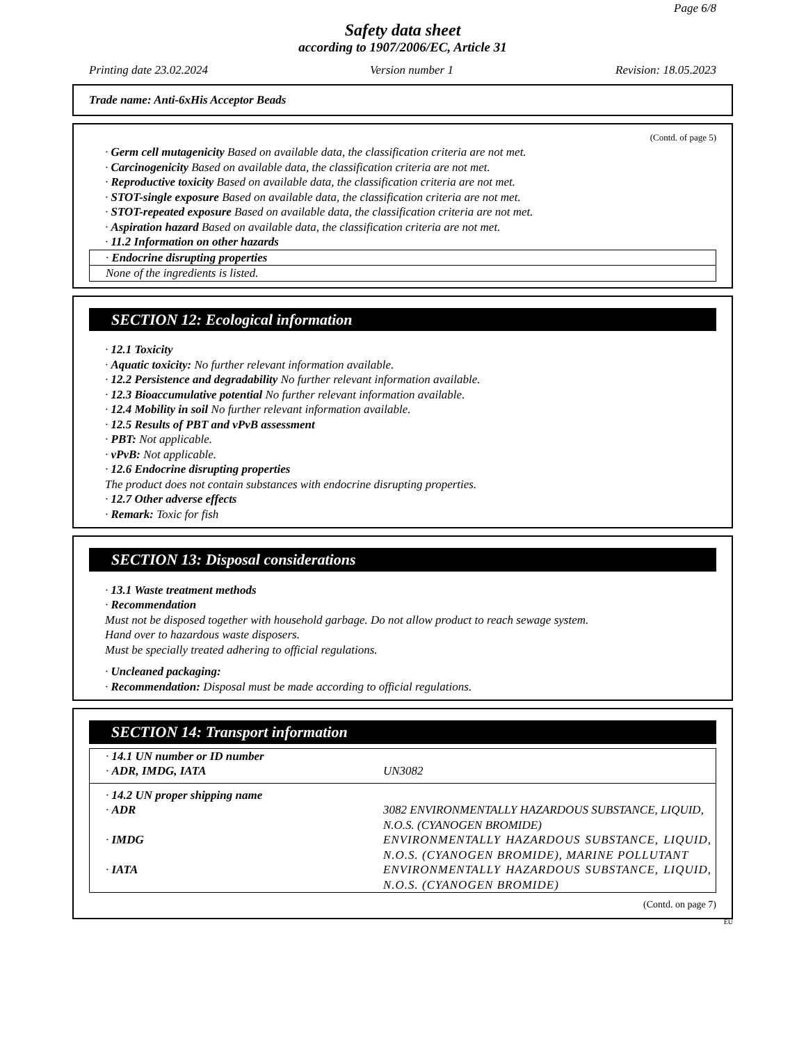Page 6/8
Safety data sheet
according to 1907/2006/EC, Article 31
Printing date 23.02.2024 Version number 1 Revision: 18.05.2023
Trade name: Anti-6xHis Acceptor Beads
(Contd. of page 5)
· Germ cell mutagenicity Based on available data, the classification criteria are not met.
· Carcinogenicity Based on available data, the classification criteria are not met.
· Reproductive toxicity Based on available data, the classification criteria are not met.
· STOT-single exposure Based on available data, the classification criteria are not met.
· STOT-repeated exposure Based on available data, the classification criteria are not met.
· Aspiration hazard Based on available data, the classification criteria are not met.
· 11.2 Information on other hazards
| · Endocrine disrupting properties |
| None of the ingredients is listed. |
SECTION 12: Ecological information
· 12.1 Toxicity
· Aquatic toxicity: No further relevant information available.
· 12.2 Persistence and degradability No further relevant information available.
· 12.3 Bioaccumulative potential No further relevant information available.
· 12.4 Mobility in soil No further relevant information available.
· 12.5 Results of PBT and vPvB assessment
· PBT: Not applicable.
· vPvB: Not applicable.
· 12.6 Endocrine disrupting properties
The product does not contain substances with endocrine disrupting properties.
· 12.7 Other adverse effects
· Remark: Toxic for fish
SECTION 13: Disposal considerations
· 13.1 Waste treatment methods
· Recommendation
Must not be disposed together with household garbage. Do not allow product to reach sewage system.
Hand over to hazardous waste disposers.
Must be specially treated adhering to official regulations.
· Uncleaned packaging:
· Recommendation: Disposal must be made according to official regulations.
SECTION 14: Transport information
| · 14.1 UN number or ID number | |
| · ADR, IMDG, IATA | UN3082 |
| · 14.2 UN proper shipping name | |
| · ADR | 3082 ENVIRONMENTALLY HAZARDOUS SUBSTANCE, LIQUID, N.O.S. (CYANOGEN BROMIDE) |
| · IMDG | ENVIRONMENTALLY HAZARDOUS SUBSTANCE, LIQUID, N.O.S. (CYANOGEN BROMIDE), MARINE POLLUTANT |
| · IATA | ENVIRONMENTALLY HAZARDOUS SUBSTANCE, LIQUID, N.O.S. (CYANOGEN BROMIDE) |
(Contd. on page 7)
EU